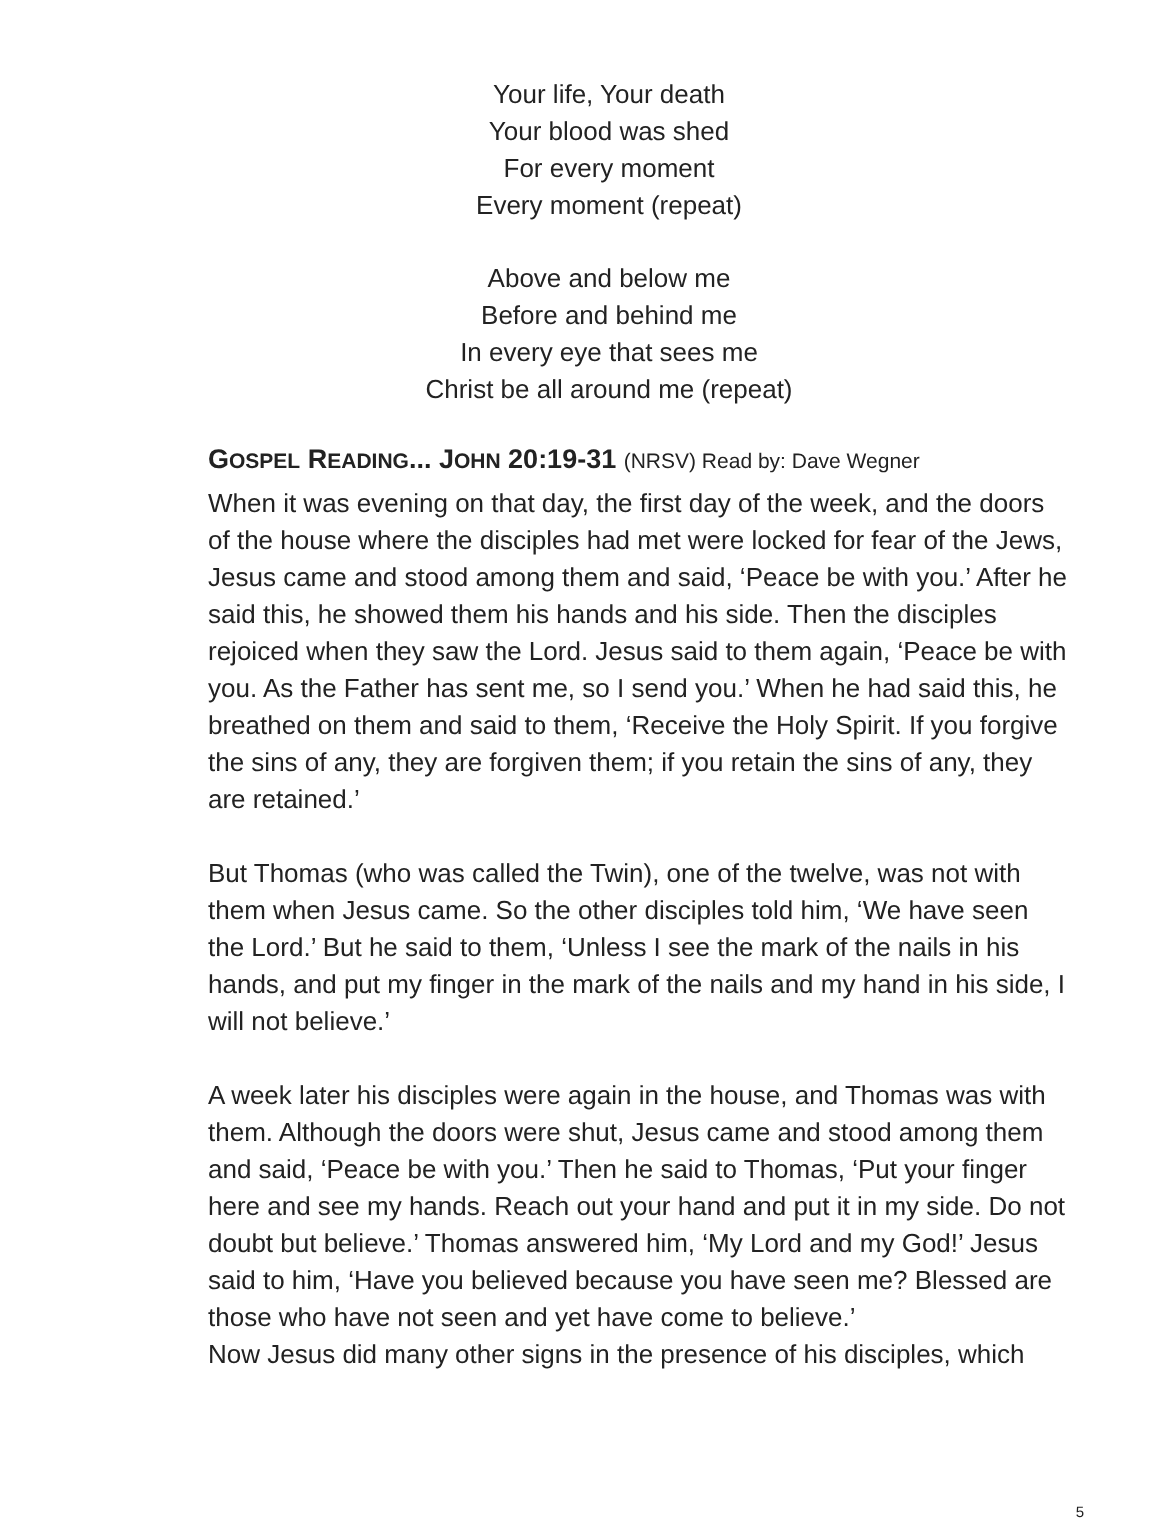Your life, Your death
Your blood was shed
For every moment
Every moment (repeat)
Above and below me
Before and behind me
In every eye that sees me
Christ be all around me (repeat)
GOSPEL READING... JOHN 20:19-31 (NRSV) Read by: Dave Wegner
When it was evening on that day, the first day of the week, and the doors of the house where the disciples had met were locked for fear of the Jews, Jesus came and stood among them and said, ‘Peace be with you.’ After he said this, he showed them his hands and his side. Then the disciples rejoiced when they saw the Lord. Jesus said to them again, ‘Peace be with you. As the Father has sent me, so I send you.’ When he had said this, he breathed on them and said to them, ‘Receive the Holy Spirit. If you forgive the sins of any, they are forgiven them; if you retain the sins of any, they are retained.’
But Thomas (who was called the Twin), one of the twelve, was not with them when Jesus came. So the other disciples told him, ‘We have seen the Lord.’ But he said to them, ‘Unless I see the mark of the nails in his hands, and put my finger in the mark of the nails and my hand in his side, I will not believe.’
A week later his disciples were again in the house, and Thomas was with them. Although the doors were shut, Jesus came and stood among them and said, ‘Peace be with you.’ Then he said to Thomas, ‘Put your finger here and see my hands. Reach out your hand and put it in my side. Do not doubt but believe.’ Thomas answered him, ‘My Lord and my God!’ Jesus said to him, ‘Have you believed because you have seen me? Blessed are those who have not seen and yet have come to believe.’
Now Jesus did many other signs in the presence of his disciples, which
5